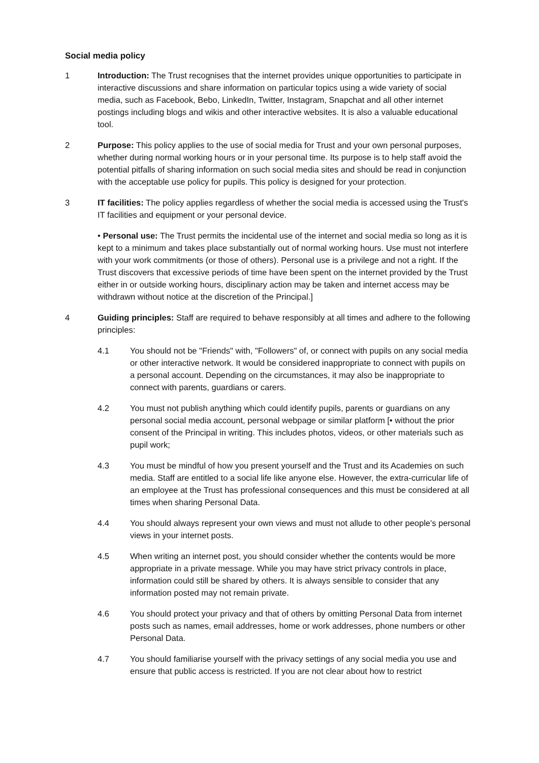Social media policy
1 Introduction: The Trust recognises that the internet provides unique opportunities to participate in interactive discussions and share information on particular topics using a wide variety of social media, such as Facebook, Bebo, LinkedIn, Twitter, Instagram, Snapchat and all other internet postings including blogs and wikis and other interactive websites. It is also a valuable educational tool.
2 Purpose: This policy applies to the use of social media for Trust and your own personal purposes, whether during normal working hours or in your personal time. Its purpose is to help staff avoid the potential pitfalls of sharing information on such social media sites and should be read in conjunction with the acceptable use policy for pupils. This policy is designed for your protection.
3 IT facilities: The policy applies regardless of whether the social media is accessed using the Trust's IT facilities and equipment or your personal device.
• Personal use: The Trust permits the incidental use of the internet and social media so long as it is kept to a minimum and takes place substantially out of normal working hours. Use must not interfere with your work commitments (or those of others). Personal use is a privilege and not a right. If the Trust discovers that excessive periods of time have been spent on the internet provided by the Trust either in or outside working hours, disciplinary action may be taken and internet access may be withdrawn without notice at the discretion of the Principal.]
4 Guiding principles: Staff are required to behave responsibly at all times and adhere to the following principles:
4.1 You should not be "Friends" with, "Followers" of, or connect with pupils on any social media or other interactive network. It would be considered inappropriate to connect with pupils on a personal account. Depending on the circumstances, it may also be inappropriate to connect with parents, guardians or carers.
4.2 You must not publish anything which could identify pupils, parents or guardians on any personal social media account, personal webpage or similar platform [• without the prior consent of the Principal in writing. This includes photos, videos, or other materials such as pupil work;
4.3 You must be mindful of how you present yourself and the Trust and its Academies on such media. Staff are entitled to a social life like anyone else. However, the extra-curricular life of an employee at the Trust has professional consequences and this must be considered at all times when sharing Personal Data.
4.4 You should always represent your own views and must not allude to other people's personal views in your internet posts.
4.5 When writing an internet post, you should consider whether the contents would be more appropriate in a private message. While you may have strict privacy controls in place, information could still be shared by others. It is always sensible to consider that any information posted may not remain private.
4.6 You should protect your privacy and that of others by omitting Personal Data from internet posts such as names, email addresses, home or work addresses, phone numbers or other Personal Data.
4.7 You should familiarise yourself with the privacy settings of any social media you use and ensure that public access is restricted. If you are not clear about how to restrict